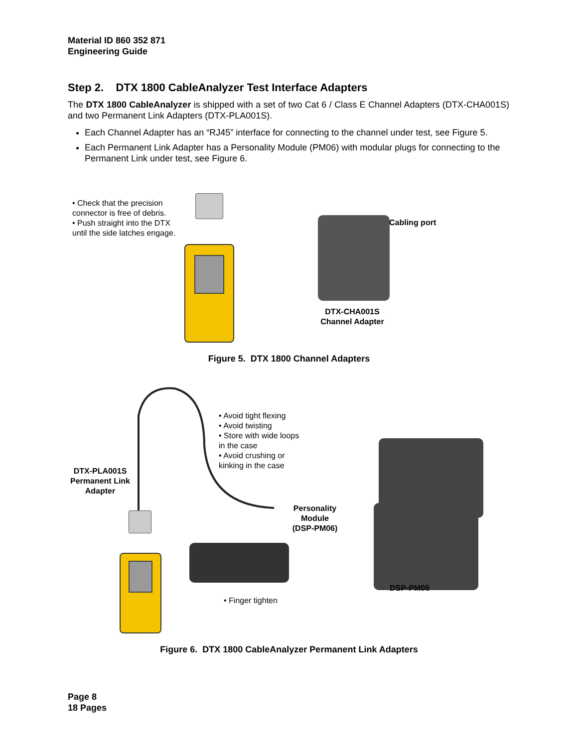Material ID 860 352 871
Engineering Guide
Step 2. DTX 1800 CableAnalyzer Test Interface Adapters
The DTX 1800 CableAnalyzer is shipped with a set of two Cat 6 / Class E Channel Adapters (DTX-CHA001S) and two Permanent Link Adapters (DTX-PLA001S).
Each Channel Adapter has an “RJ45” interface for connecting to the channel under test, see Figure 5.
Each Permanent Link Adapter has a Personality Module (PM06) with modular plugs for connecting to the Permanent Link under test, see Figure 6.
• Check that the precision connector is free of debris.
• Push straight into the DTX until the side latches engage.
Cabling port
DTX-CHA001S
Channel Adapter
Figure 5. DTX 1800 Channel Adapters
• Avoid tight flexing
• Avoid twisting
• Store with wide loops in the case
• Avoid crushing or kinking in the case
DTX-PLA001S Permanent Link Adapter
Personality Module (DSP-PM06)
DSP-PM06
• Finger tighten
Figure 6. DTX 1800 CableAnalyzer Permanent Link Adapters
Page 8
18 Pages